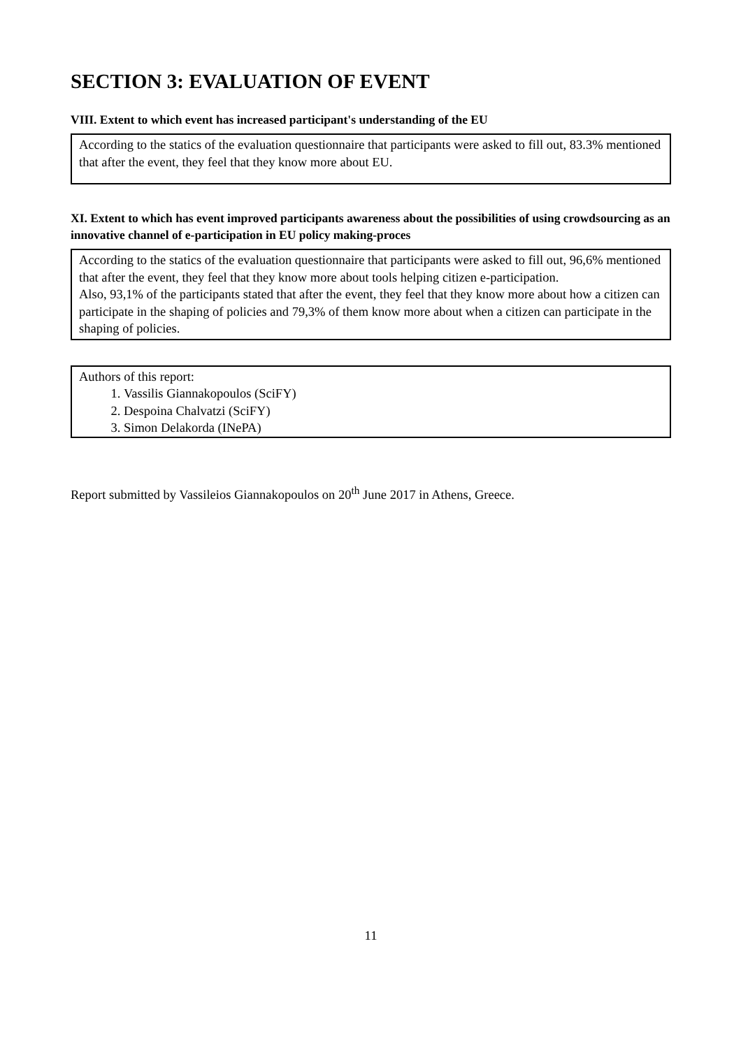SECTION 3: EVALUATION OF EVENT
VIII. Extent to which event has increased participant's understanding of the EU
According to the statics of the evaluation questionnaire that participants were asked to fill out, 83.3% mentioned that after the event, they feel that they know more about EU.
XI. Extent to which has event improved participants awareness about the possibilities of using crowdsourcing as an innovative channel of e-participation in EU policy making-proces
According to the statics of the evaluation questionnaire that participants were asked to fill out, 96,6% mentioned that after the event, they feel that they know more about tools helping citizen e-participation.
Also, 93,1% of the participants stated that after the event, they feel that they know more about how a citizen can participate in the shaping of policies and 79,3% of them know more about when a citizen can participate in the shaping of policies.
Authors of this report:
1. Vassilis Giannakopoulos (SciFY)
2. Despoina Chalvatzi (SciFY)
3. Simon Delakorda (INePA)
Report submitted by Vassileios Giannakopoulos on 20<sup>th</sup> June 2017 in Athens, Greece.
11